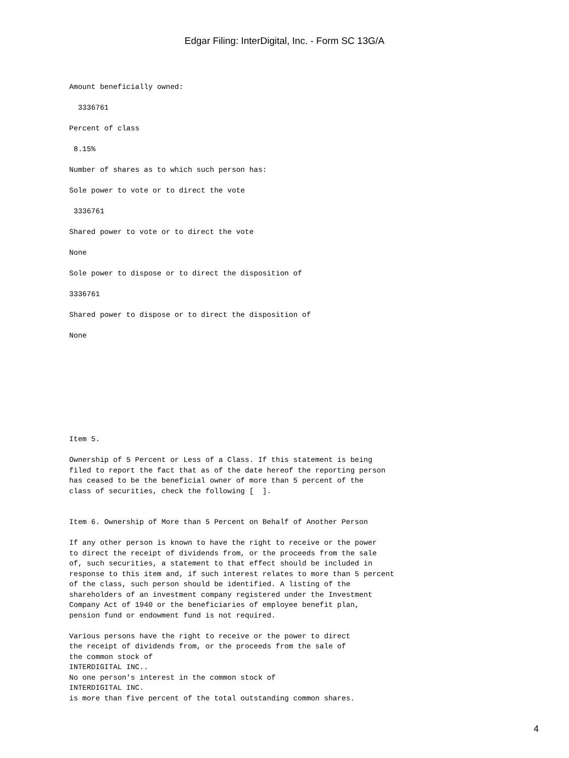Edgar Filing: InterDigital, Inc. - Form SC 13G/A
Amount beneficially owned:

  3336761

Percent of class

 8.15%

Number of shares as to which such person has:

Sole power to vote or to direct the vote

 3336761

Shared power to vote or to direct the vote

None

Sole power to dispose or to direct the disposition of

3336761

Shared power to dispose or to direct the disposition of

None









Item 5.

Ownership of 5 Percent or Less of a Class. If this statement is being
filed to report the fact that as of the date hereof the reporting person
has ceased to be the beneficial owner of more than 5 percent of the
class of securities, check the following [  ].


Item 6. Ownership of More than 5 Percent on Behalf of Another Person

If any other person is known to have the right to receive or the power
to direct the receipt of dividends from, or the proceeds from the sale
of, such securities, a statement to that effect should be included in
response to this item and, if such interest relates to more than 5 percent
of the class, such person should be identified. A listing of the
shareholders of an investment company registered under the Investment
Company Act of 1940 or the beneficiaries of employee benefit plan,
pension fund or endowment fund is not required.

Various persons have the right to receive or the power to direct
the receipt of dividends from, or the proceeds from the sale of
the common stock of
INTERDIGITAL INC..
No one person's interest in the common stock of
INTERDIGITAL INC.
is more than five percent of the total outstanding common shares.
4